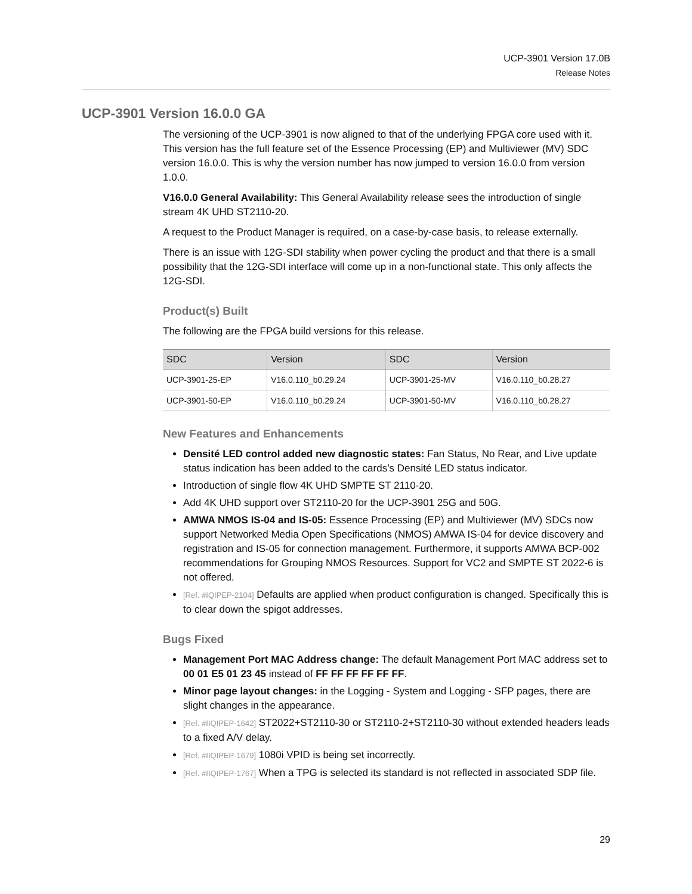UCP-3901 Version 17.0B
Release Notes
UCP-3901 Version 16.0.0 GA
The versioning of the UCP-3901 is now aligned to that of the underlying FPGA core used with it. This version has the full feature set of the Essence Processing (EP) and Multiviewer (MV) SDC version 16.0.0. This is why the version number has now jumped to version 16.0.0 from version 1.0.0.
V16.0.0 General Availability: This General Availability release sees the introduction of single stream 4K UHD ST2110-20.
A request to the Product Manager is required, on a case-by-case basis, to release externally.
There is an issue with 12G-SDI stability when power cycling the product and that there is a small possibility that the 12G-SDI interface will come up in a non-functional state. This only affects the 12G-SDI.
Product(s) Built
The following are the FPGA build versions for this release.
| SDC | Version | SDC | Version |
| --- | --- | --- | --- |
| UCP-3901-25-EP | V16.0.110_b0.29.24 | UCP-3901-25-MV | V16.0.110_b0.28.27 |
| UCP-3901-50-EP | V16.0.110_b0.29.24 | UCP-3901-50-MV | V16.0.110_b0.28.27 |
New Features and Enhancements
Densité LED control added new diagnostic states: Fan Status, No Rear, and Live update status indication has been added to the cards’s Densité LED status indicator.
Introduction of single flow 4K UHD SMPTE ST 2110-20.
Add 4K UHD support over ST2110-20 for the UCP-3901 25G and 50G.
AMWA NMOS IS-04 and IS-05: Essence Processing (EP) and Multiviewer (MV) SDCs now support Networked Media Open Specifications (NMOS) AMWA IS-04 for device discovery and registration and IS-05 for connection management. Furthermore, it supports AMWA BCP-002 recommendations for Grouping NMOS Resources. Support for VC2 and SMPTE ST 2022-6 is not offered.
[Ref. #IQIPEP-2104] Defaults are applied when product configuration is changed. Specifically this is to clear down the spigot addresses.
Bugs Fixed
Management Port MAC Address change: The default Management Port MAC address set to 00 01 E5 01 23 45 instead of FF FF FF FF FF FF.
Minor page layout changes: in the Logging - System and Logging - SFP pages, there are slight changes in the appearance.
[Ref. #IIQIPEP-1642] ST2022+ST2110-30 or ST2110-2+ST2110-30 without extended headers leads to a fixed A/V delay.
[Ref. #IIQIPEP-1679] 1080i VPID is being set incorrectly.
[Ref. #IIQIPEP-1767] When a TPG is selected its standard is not reflected in associated SDP file.
29